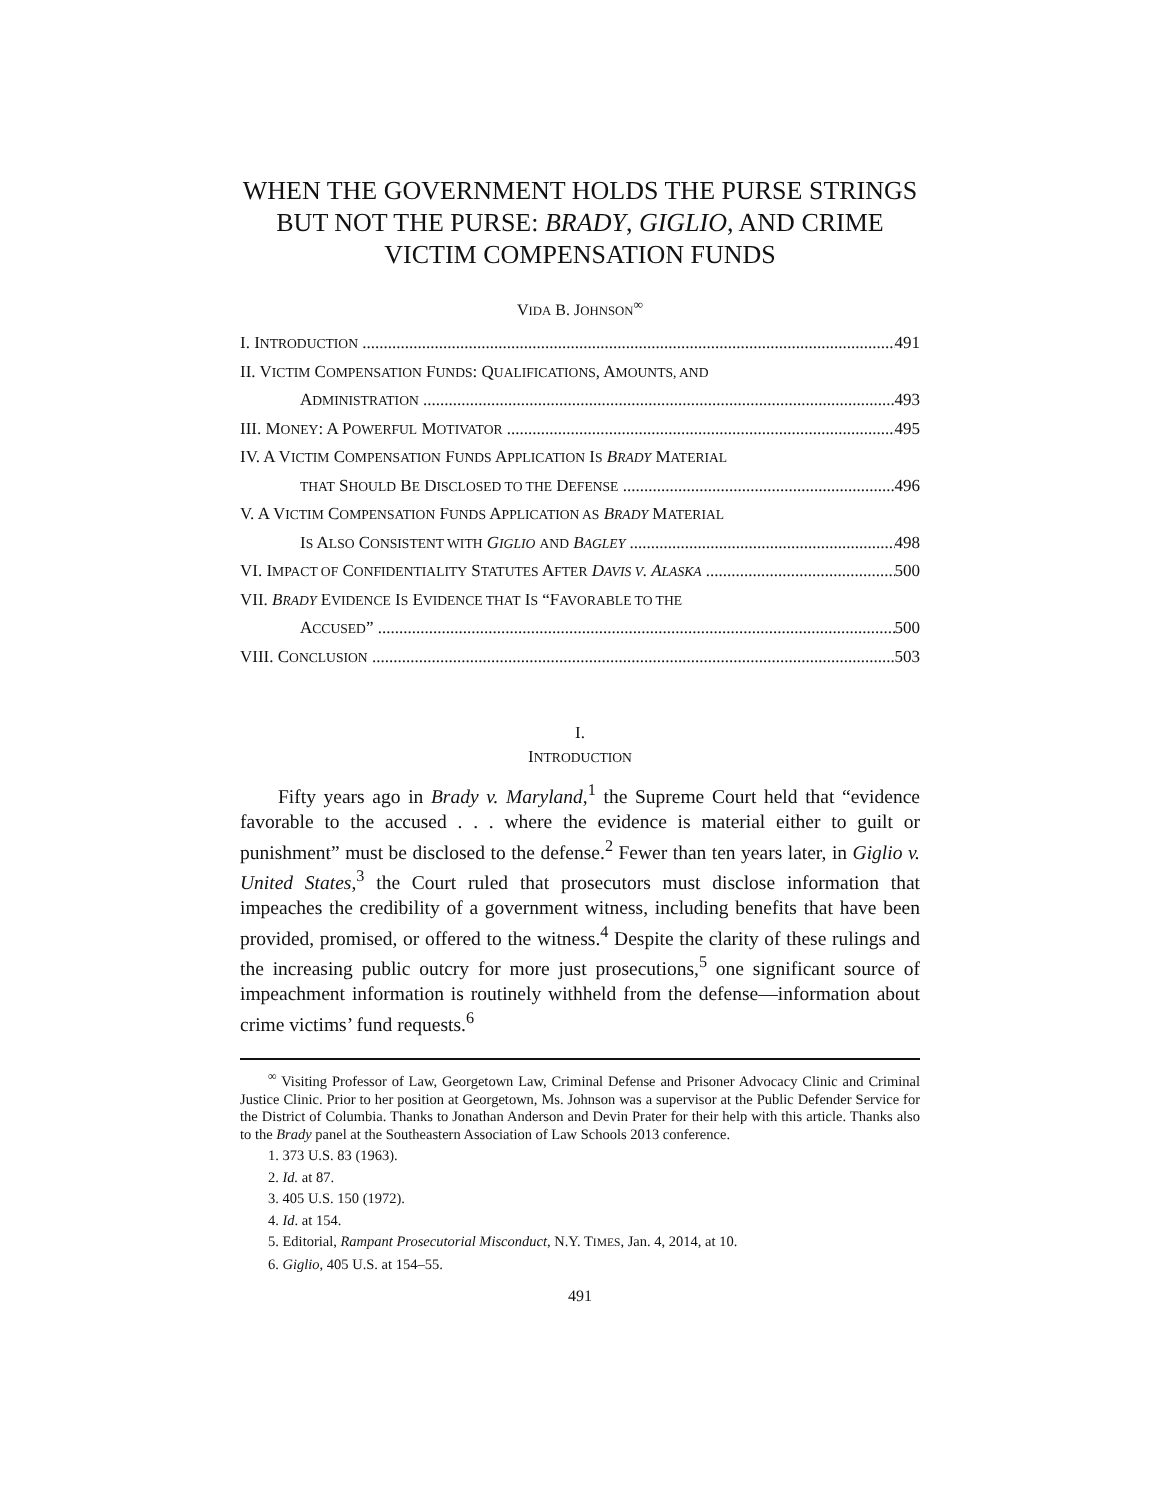WHEN THE GOVERNMENT HOLDS THE PURSE STRINGS BUT NOT THE PURSE: BRADY, GIGLIO, AND CRIME VICTIM COMPENSATION FUNDS
VIDA B. JOHNSON<sup>∞</sup>
I. INTRODUCTION 491
II. VICTIM COMPENSATION FUNDS: QUALIFICATIONS, AMOUNTS, AND
ADMINISTRATION 493
III. MONEY: A POWERFUL MOTIVATOR 495
IV. A VICTIM COMPENSATION FUNDS APPLICATION IS BRADY MATERIAL
THAT SHOULD BE DISCLOSED TO THE DEFENSE 496
V. A VICTIM COMPENSATION FUNDS APPLICATION AS BRADY MATERIAL
IS ALSO CONSISTENT WITH GIGLIO AND BAGLEY 498
VI. IMPACT OF CONFIDENTIALITY STATUTES AFTER DAVIS V. ALASKA 500
VII. BRADY EVIDENCE IS EVIDENCE THAT IS “FAVORABLE TO THE
ACCUSED” 500
VIII. CONCLUSION 503
I.
INTRODUCTION
Fifty years ago in Brady v. Maryland,<sup>1</sup> the Supreme Court held that “evidence favorable to the accused . . . where the evidence is material either to guilt or punishment” must be disclosed to the defense.<sup>2</sup> Fewer than ten years later, in Giglio v. United States,<sup>3</sup> the Court ruled that prosecutors must disclose information that impeaches the credibility of a government witness, including benefits that have been provided, promised, or offered to the witness.<sup>4</sup> Despite the clarity of these rulings and the increasing public outcry for more just prosecutions,<sup>5</sup> one significant source of impeachment information is routinely withheld from the defense—information about crime victims’ fund requests.<sup>6</sup>
<sup>∞</sup> Visiting Professor of Law, Georgetown Law, Criminal Defense and Prisoner Advocacy Clinic and Criminal Justice Clinic. Prior to her position at Georgetown, Ms. Johnson was a supervisor at the Public Defender Service for the District of Columbia. Thanks to Jonathan Anderson and Devin Prater for their help with this article. Thanks also to the Brady panel at the Southeastern Association of Law Schools 2013 conference.
1. 373 U.S. 83 (1963).
2. Id. at 87.
3. 405 U.S. 150 (1972).
4. Id. at 154.
5. Editorial, Rampant Prosecutorial Misconduct, N.Y. TIMES, Jan. 4, 2014, at 10.
6. Giglio, 405 U.S. at 154–55.
491